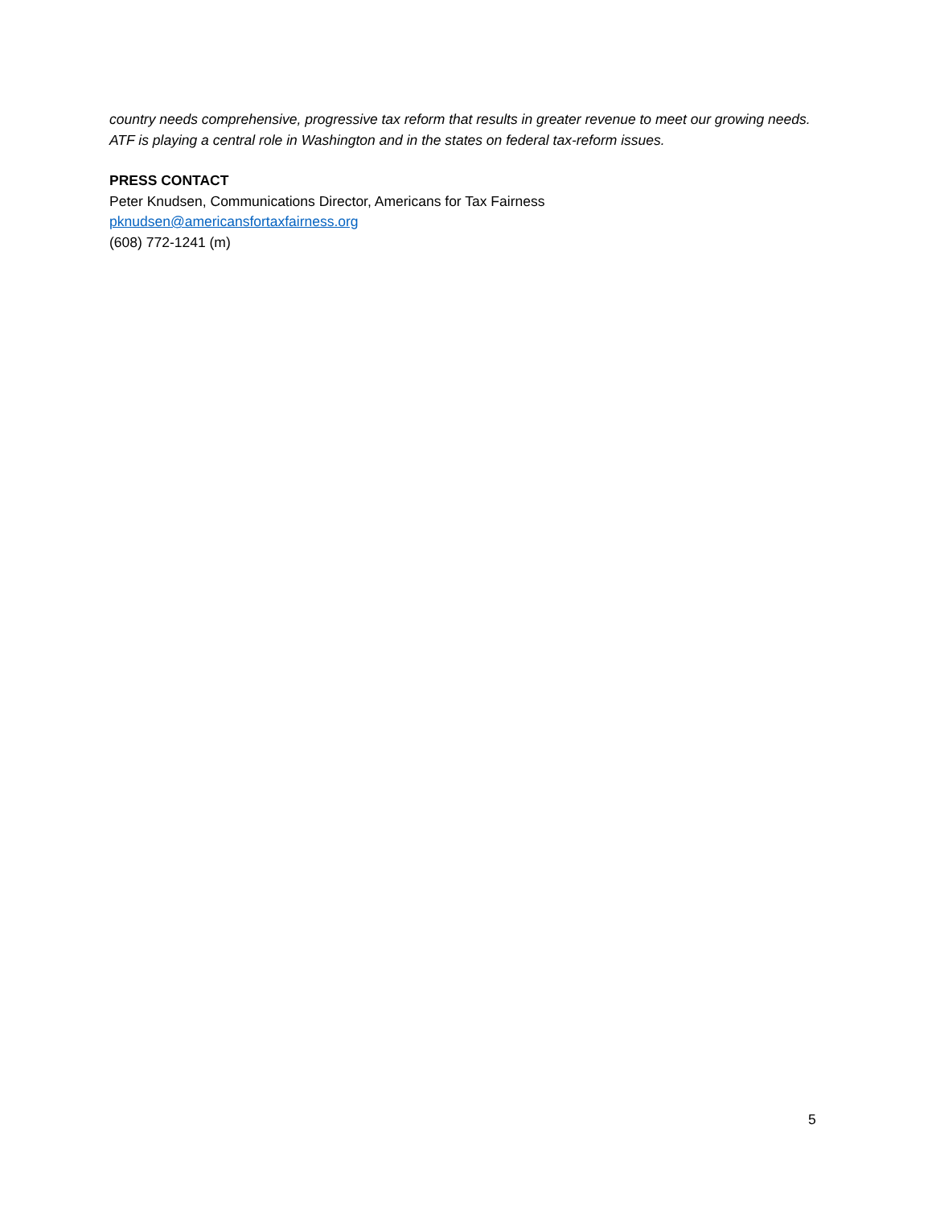country needs comprehensive, progressive tax reform that results in greater revenue to meet our growing needs. ATF is playing a central role in Washington and in the states on federal tax-reform issues.
PRESS CONTACT
Peter Knudsen, Communications Director, Americans for Tax Fairness
pknudsen@americansfortaxfairness.org
(608) 772-1241 (m)
5